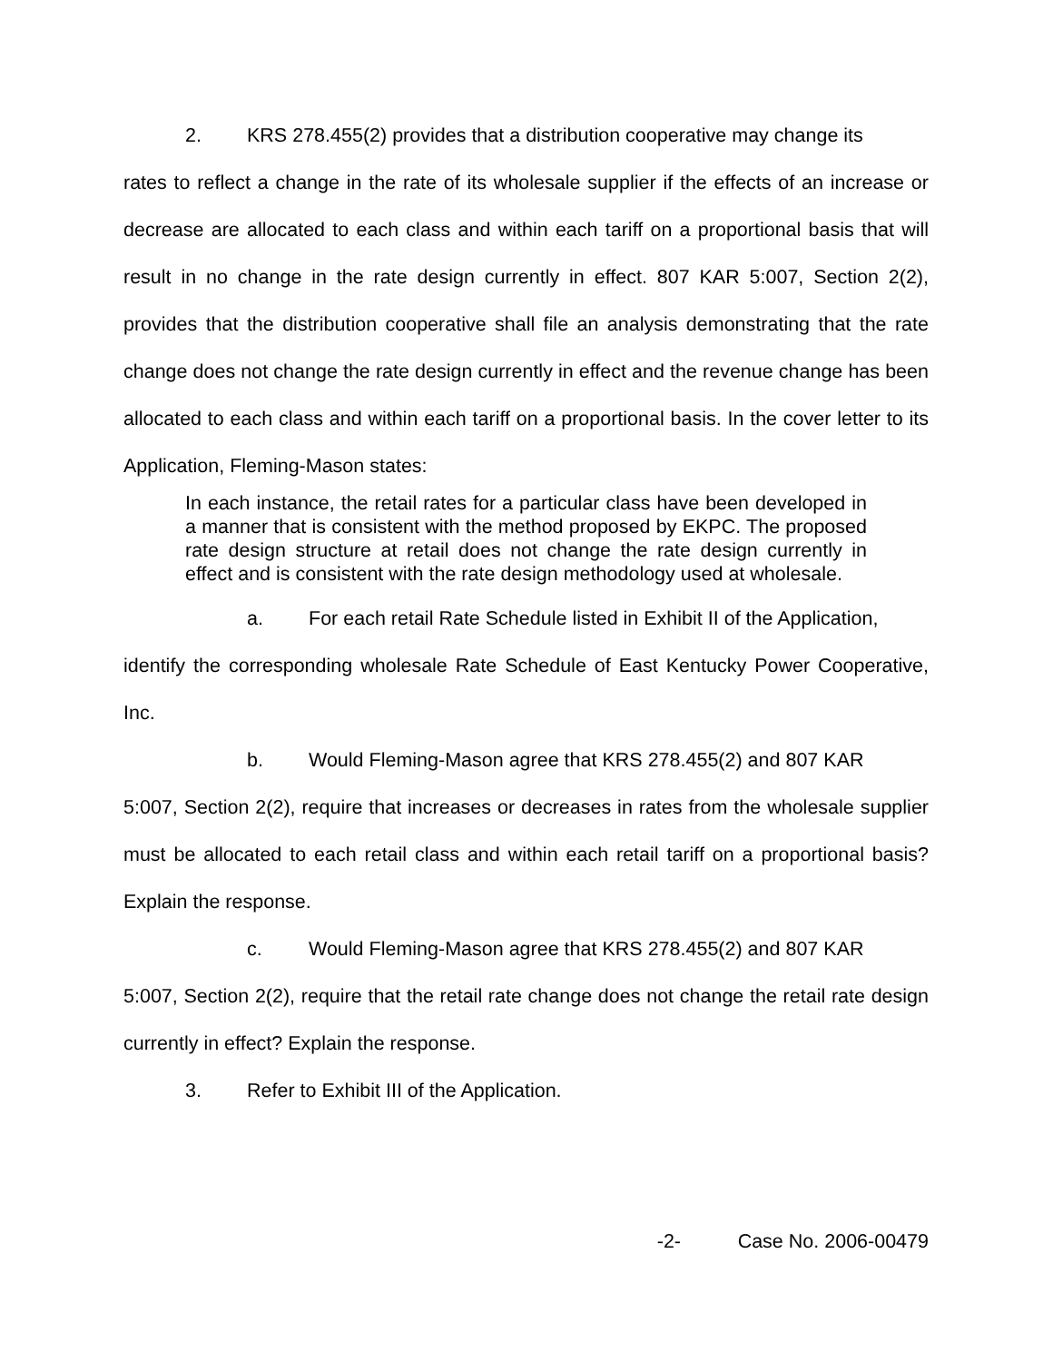2. KRS 278.455(2) provides that a distribution cooperative may change its
rates to reflect a change in the rate of its wholesale supplier if the effects of an increase or decrease are allocated to each class and within each tariff on a proportional basis that will result in no change in the rate design currently in effect. 807 KAR 5:007, Section 2(2), provides that the distribution cooperative shall file an analysis demonstrating that the rate change does not change the rate design currently in effect and the revenue change has been allocated to each class and within each tariff on a proportional basis. In the cover letter to its Application, Fleming-Mason states:
In each instance, the retail rates for a particular class have been developed in a manner that is consistent with the method proposed by EKPC. The proposed rate design structure at retail does not change the rate design currently in effect and is consistent with the rate design methodology used at wholesale.
a. For each retail Rate Schedule listed in Exhibit II of the Application,
identify the corresponding wholesale Rate Schedule of East Kentucky Power Cooperative, Inc.
b. Would Fleming-Mason agree that KRS 278.455(2) and 807 KAR
5:007, Section 2(2), require that increases or decreases in rates from the wholesale supplier must be allocated to each retail class and within each retail tariff on a proportional basis? Explain the response.
c. Would Fleming-Mason agree that KRS 278.455(2) and 807 KAR
5:007, Section 2(2), require that the retail rate change does not change the retail rate design currently in effect? Explain the response.
3. Refer to Exhibit III of the Application.
-2- Case No. 2006-00479